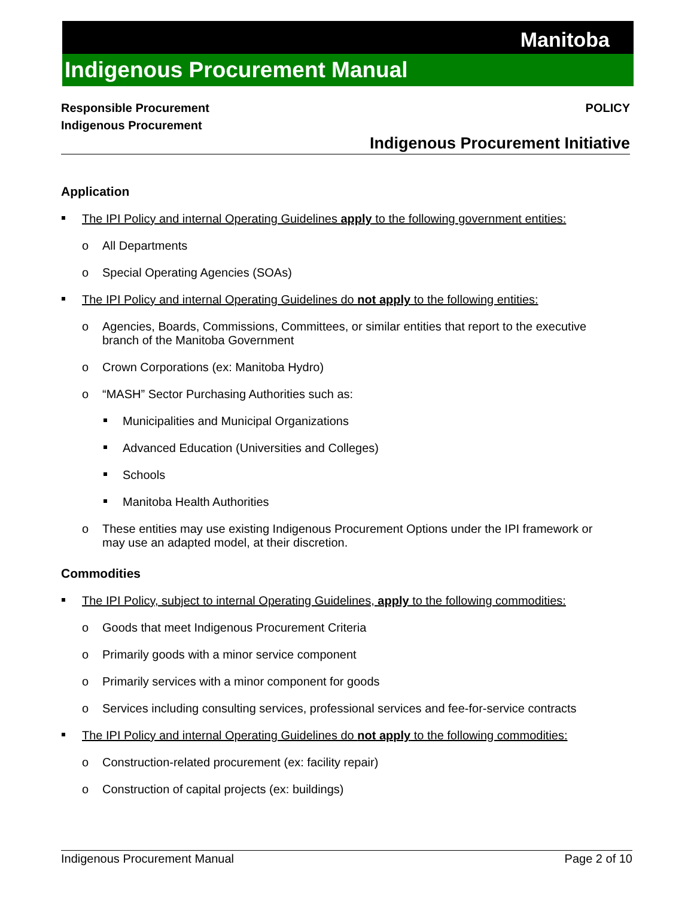Manitoba
Indigenous Procurement Manual
Responsible Procurement
Indigenous Procurement
POLICY
Indigenous Procurement Initiative
Application
The IPI Policy and internal Operating Guidelines apply to the following government entities:
o All Departments
o Special Operating Agencies (SOAs)
The IPI Policy and internal Operating Guidelines do not apply to the following entities:
o Agencies, Boards, Commissions, Committees, or similar entities that report to the executive branch of the Manitoba Government
o Crown Corporations (ex: Manitoba Hydro)
o “MASH” Sector Purchasing Authorities such as:
Municipalities and Municipal Organizations
Advanced Education (Universities and Colleges)
Schools
Manitoba Health Authorities
o These entities may use existing Indigenous Procurement Options under the IPI framework or may use an adapted model, at their discretion.
Commodities
The IPI Policy, subject to internal Operating Guidelines, apply to the following commodities:
o Goods that meet Indigenous Procurement Criteria
o Primarily goods with a minor service component
o Primarily services with a minor component for goods
o Services including consulting services, professional services and fee-for-service contracts
The IPI Policy and internal Operating Guidelines do not apply to the following commodities:
o Construction-related procurement (ex: facility repair)
o Construction of capital projects (ex: buildings)
Indigenous Procurement Manual Page 2 of 10